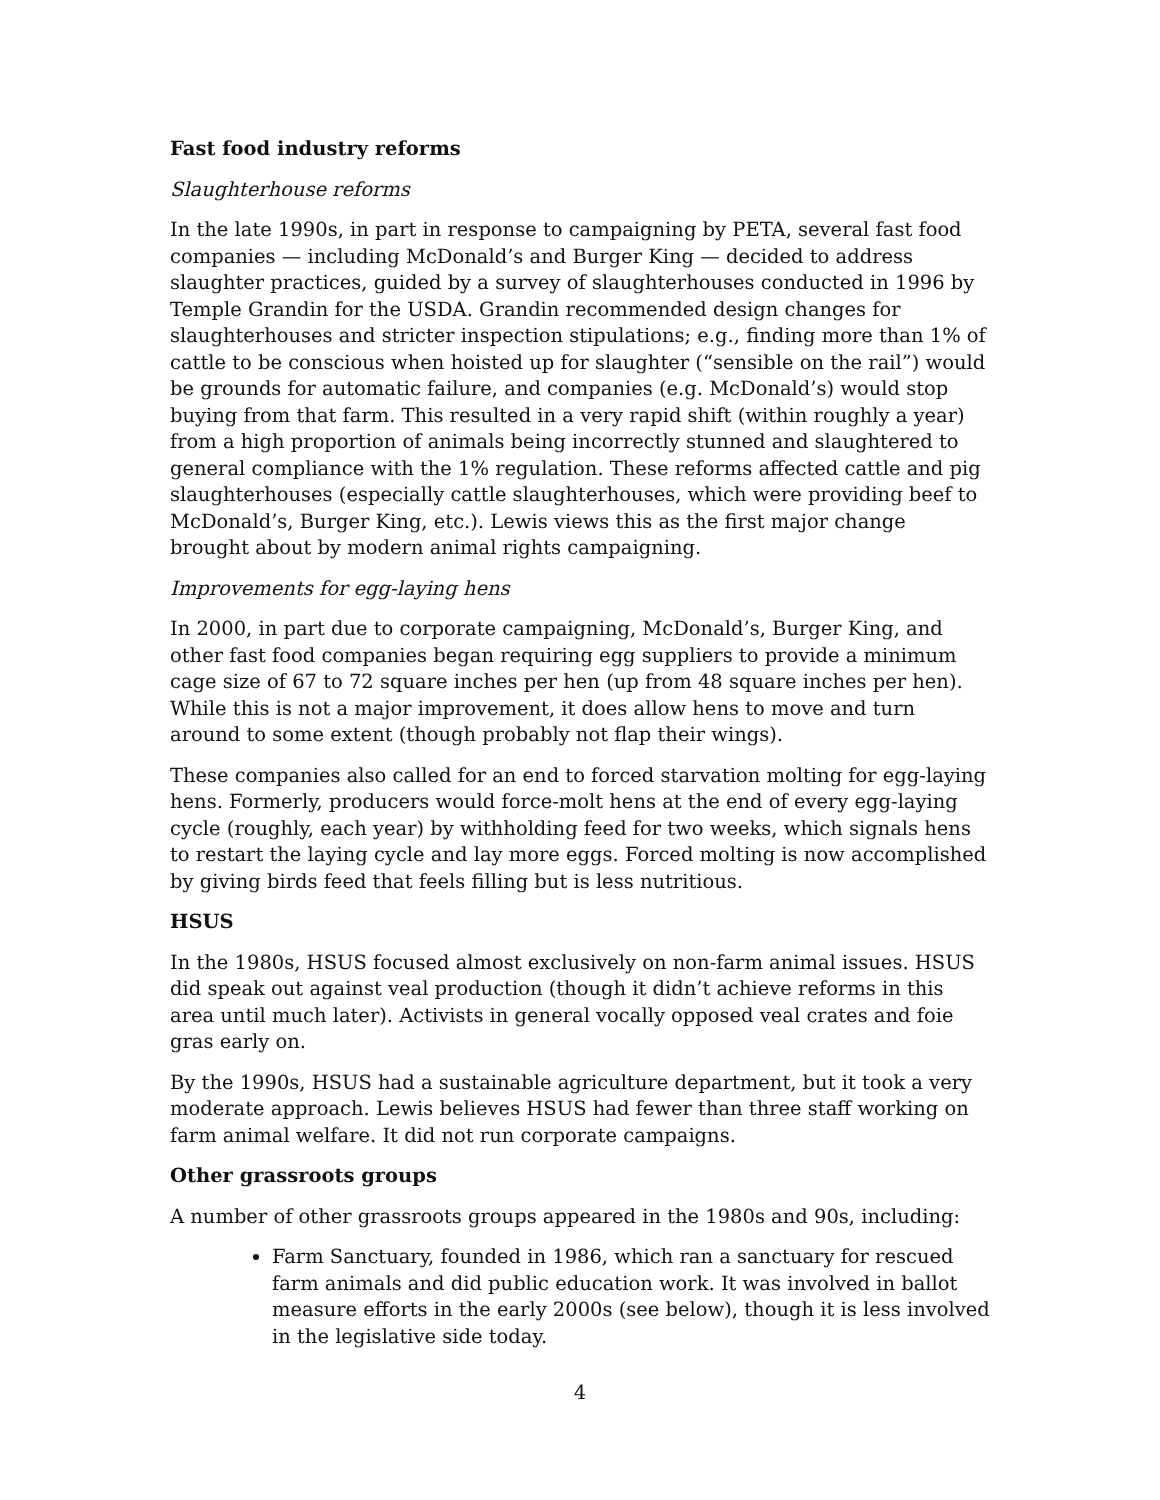Fast food industry reforms
Slaughterhouse reforms
In the late 1990s, in part in response to campaigning by PETA, several fast food companies — including McDonald’s and Burger King — decided to address slaughter practices, guided by a survey of slaughterhouses conducted in 1996 by Temple Grandin for the USDA. Grandin recommended design changes for slaughterhouses and stricter inspection stipulations; e.g., finding more than 1% of cattle to be conscious when hoisted up for slaughter (“sensible on the rail”) would be grounds for automatic failure, and companies (e.g. McDonald’s) would stop buying from that farm. This resulted in a very rapid shift (within roughly a year) from a high proportion of animals being incorrectly stunned and slaughtered to general compliance with the 1% regulation. These reforms affected cattle and pig slaughterhouses (especially cattle slaughterhouses, which were providing beef to McDonald’s, Burger King, etc.). Lewis views this as the first major change brought about by modern animal rights campaigning.
Improvements for egg-laying hens
In 2000, in part due to corporate campaigning, McDonald’s, Burger King, and other fast food companies began requiring egg suppliers to provide a minimum cage size of 67 to 72 square inches per hen (up from 48 square inches per hen). While this is not a major improvement, it does allow hens to move and turn around to some extent (though probably not flap their wings).
These companies also called for an end to forced starvation molting for egg-laying hens. Formerly, producers would force-molt hens at the end of every egg-laying cycle (roughly, each year) by withholding feed for two weeks, which signals hens to restart the laying cycle and lay more eggs. Forced molting is now accomplished by giving birds feed that feels filling but is less nutritious.
HSUS
In the 1980s, HSUS focused almost exclusively on non-farm animal issues. HSUS did speak out against veal production (though it didn’t achieve reforms in this area until much later). Activists in general vocally opposed veal crates and foie gras early on.
By the 1990s, HSUS had a sustainable agriculture department, but it took a very moderate approach. Lewis believes HSUS had fewer than three staff working on farm animal welfare. It did not run corporate campaigns.
Other grassroots groups
A number of other grassroots groups appeared in the 1980s and 90s, including:
Farm Sanctuary, founded in 1986, which ran a sanctuary for rescued farm animals and did public education work. It was involved in ballot measure efforts in the early 2000s (see below), though it is less involved in the legislative side today.
4